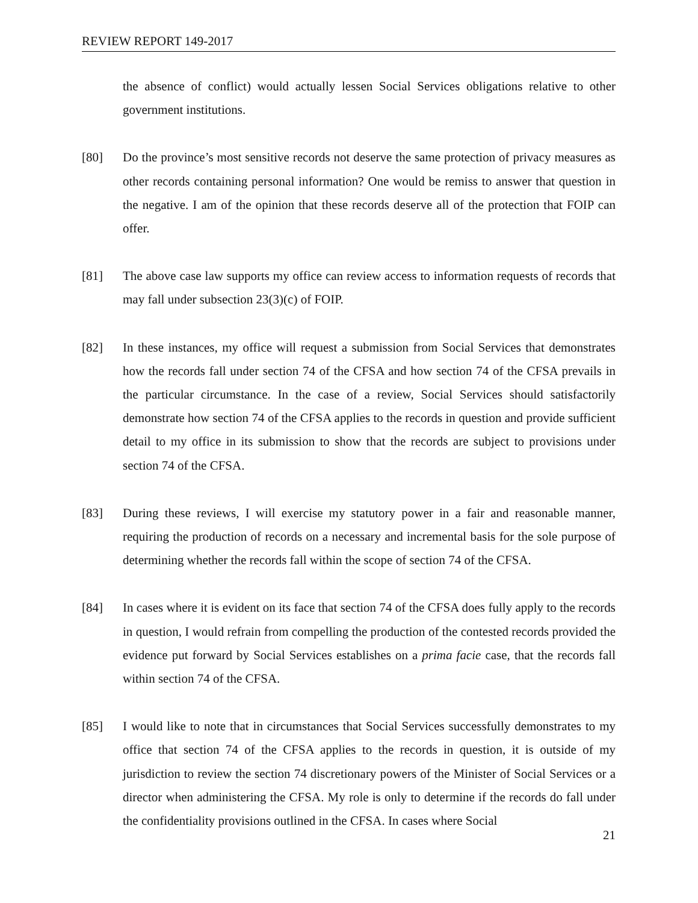REVIEW REPORT 149-2017
the absence of conflict) would actually lessen Social Services obligations relative to other government institutions.
[80] Do the province’s most sensitive records not deserve the same protection of privacy measures as other records containing personal information? One would be remiss to answer that question in the negative. I am of the opinion that these records deserve all of the protection that FOIP can offer.
[81] The above case law supports my office can review access to information requests of records that may fall under subsection 23(3)(c) of FOIP.
[82] In these instances, my office will request a submission from Social Services that demonstrates how the records fall under section 74 of the CFSA and how section 74 of the CFSA prevails in the particular circumstance. In the case of a review, Social Services should satisfactorily demonstrate how section 74 of the CFSA applies to the records in question and provide sufficient detail to my office in its submission to show that the records are subject to provisions under section 74 of the CFSA.
[83] During these reviews, I will exercise my statutory power in a fair and reasonable manner, requiring the production of records on a necessary and incremental basis for the sole purpose of determining whether the records fall within the scope of section 74 of the CFSA.
[84] In cases where it is evident on its face that section 74 of the CFSA does fully apply to the records in question, I would refrain from compelling the production of the contested records provided the evidence put forward by Social Services establishes on a prima facie case, that the records fall within section 74 of the CFSA.
[85] I would like to note that in circumstances that Social Services successfully demonstrates to my office that section 74 of the CFSA applies to the records in question, it is outside of my jurisdiction to review the section 74 discretionary powers of the Minister of Social Services or a director when administering the CFSA. My role is only to determine if the records do fall under the confidentiality provisions outlined in the CFSA. In cases where Social
21